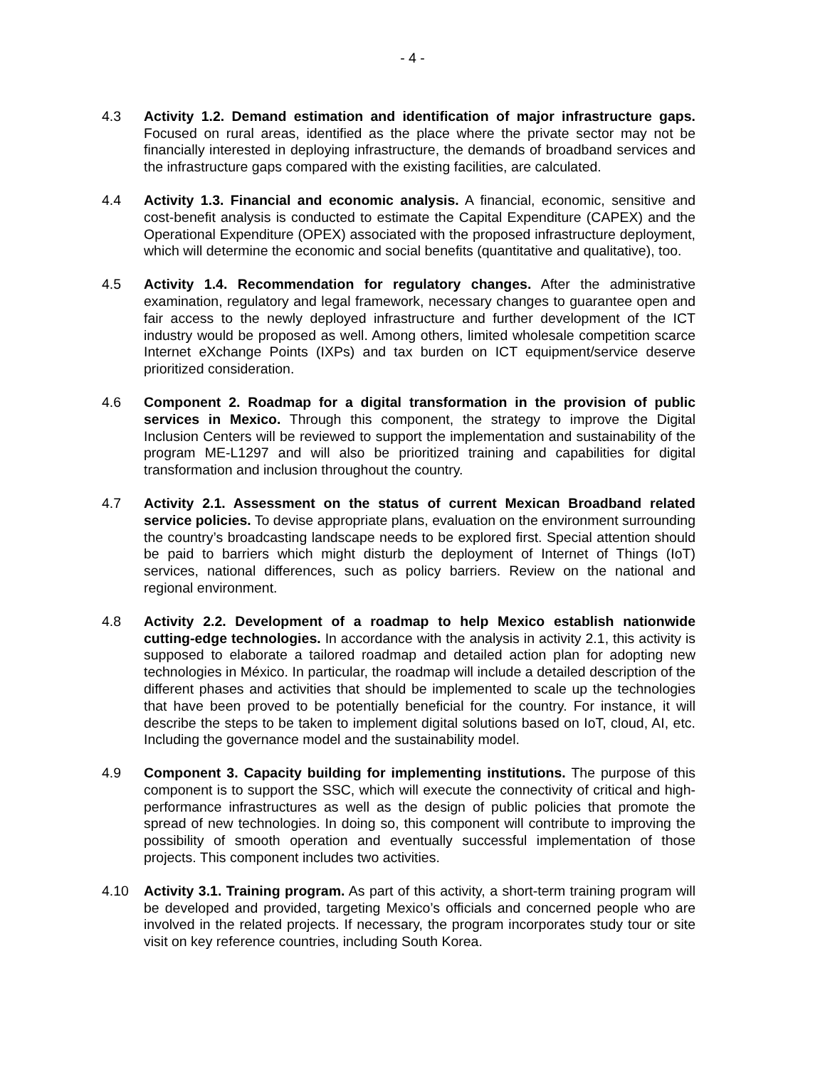- 4 -
4.3 Activity 1.2. Demand estimation and identification of major infrastructure gaps. Focused on rural areas, identified as the place where the private sector may not be financially interested in deploying infrastructure, the demands of broadband services and the infrastructure gaps compared with the existing facilities, are calculated.
4.4 Activity 1.3. Financial and economic analysis. A financial, economic, sensitive and cost-benefit analysis is conducted to estimate the Capital Expenditure (CAPEX) and the Operational Expenditure (OPEX) associated with the proposed infrastructure deployment, which will determine the economic and social benefits (quantitative and qualitative), too.
4.5 Activity 1.4. Recommendation for regulatory changes. After the administrative examination, regulatory and legal framework, necessary changes to guarantee open and fair access to the newly deployed infrastructure and further development of the ICT industry would be proposed as well. Among others, limited wholesale competition scarce Internet eXchange Points (IXPs) and tax burden on ICT equipment/service deserve prioritized consideration.
4.6 Component 2. Roadmap for a digital transformation in the provision of public services in Mexico. Through this component, the strategy to improve the Digital Inclusion Centers will be reviewed to support the implementation and sustainability of the program ME-L1297 and will also be prioritized training and capabilities for digital transformation and inclusion throughout the country.
4.7 Activity 2.1. Assessment on the status of current Mexican Broadband related service policies. To devise appropriate plans, evaluation on the environment surrounding the country’s broadcasting landscape needs to be explored first. Special attention should be paid to barriers which might disturb the deployment of Internet of Things (IoT) services, national differences, such as policy barriers. Review on the national and regional environment.
4.8 Activity 2.2. Development of a roadmap to help Mexico establish nationwide cutting-edge technologies. In accordance with the analysis in activity 2.1, this activity is supposed to elaborate a tailored roadmap and detailed action plan for adopting new technologies in México. In particular, the roadmap will include a detailed description of the different phases and activities that should be implemented to scale up the technologies that have been proved to be potentially beneficial for the country. For instance, it will describe the steps to be taken to implement digital solutions based on IoT, cloud, AI, etc. Including the governance model and the sustainability model.
4.9 Component 3. Capacity building for implementing institutions. The purpose of this component is to support the SSC, which will execute the connectivity of critical and high-performance infrastructures as well as the design of public policies that promote the spread of new technologies. In doing so, this component will contribute to improving the possibility of smooth operation and eventually successful implementation of those projects. This component includes two activities.
4.10 Activity 3.1. Training program. As part of this activity, a short-term training program will be developed and provided, targeting Mexico’s officials and concerned people who are involved in the related projects. If necessary, the program incorporates study tour or site visit on key reference countries, including South Korea.